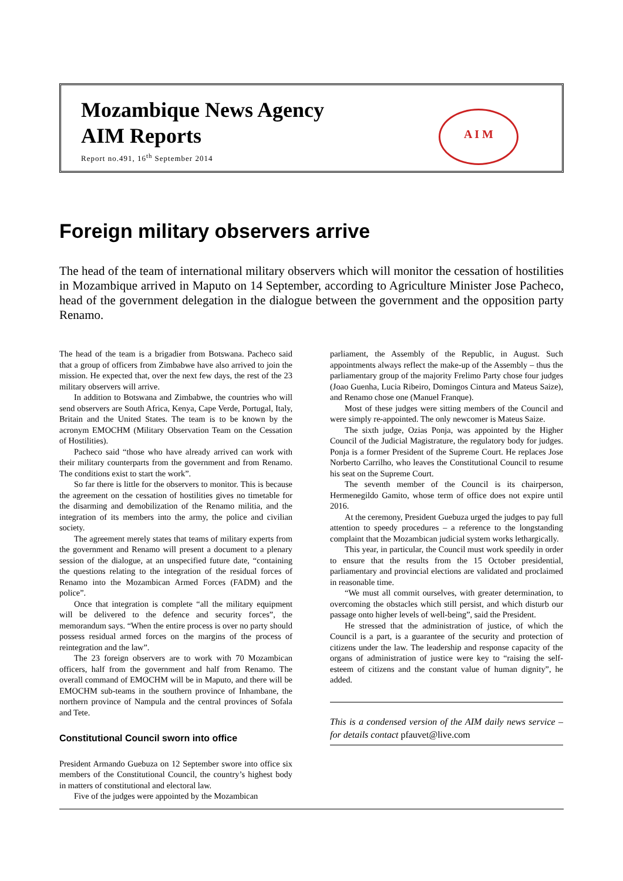Mozambique News Agency
AIM Reports
Report no.491, 16<sup>th</sup> September 2014
A I M
Foreign military observers arrive
The head of the team of international military observers which will monitor the cessation of hostilities in Mozambique arrived in Maputo on 14 September, according to Agriculture Minister Jose Pacheco, head of the government delegation in the dialogue between the government and the opposition party Renamo.
The head of the team is a brigadier from Botswana. Pacheco said that a group of officers from Zimbabwe have also arrived to join the mission. He expected that, over the next few days, the rest of the 23 military observers will arrive.
In addition to Botswana and Zimbabwe, the countries who will send observers are South Africa, Kenya, Cape Verde, Portugal, Italy, Britain and the United States. The team is to be known by the acronym EMOCHM (Military Observation Team on the Cessation of Hostilities).
Pacheco said “those who have already arrived can work with their military counterparts from the government and from Renamo. The conditions exist to start the work”.
So far there is little for the observers to monitor. This is because the agreement on the cessation of hostilities gives no timetable for the disarming and demobilization of the Renamo militia, and the integration of its members into the army, the police and civilian society.
The agreement merely states that teams of military experts from the government and Renamo will present a document to a plenary session of the dialogue, at an unspecified future date, “containing the questions relating to the integration of the residual forces of Renamo into the Mozambican Armed Forces (FADM) and the police”.
Once that integration is complete “all the military equipment will be delivered to the defence and security forces”, the memorandum says. “When the entire process is over no party should possess residual armed forces on the margins of the process of reintegration and the law”.
The 23 foreign observers are to work with 70 Mozambican officers, half from the government and half from Renamo. The overall command of EMOCHM will be in Maputo, and there will be EMOCHM sub-teams in the southern province of Inhambane, the northern province of Nampula and the central provinces of Sofala and Tete.
Constitutional Council sworn into office
President Armando Guebuza on 12 September swore into office six members of the Constitutional Council, the country’s highest body in matters of constitutional and electoral law.
Five of the judges were appointed by the Mozambican
parliament, the Assembly of the Republic, in August. Such appointments always reflect the make-up of the Assembly – thus the parliamentary group of the majority Frelimo Party chose four judges (Joao Guenha, Lucia Ribeiro, Domingos Cintura and Mateus Saize), and Renamo chose one (Manuel Franque).
Most of these judges were sitting members of the Council and were simply re-appointed. The only newcomer is Mateus Saize.
The sixth judge, Ozias Ponja, was appointed by the Higher Council of the Judicial Magistrature, the regulatory body for judges. Ponja is a former President of the Supreme Court. He replaces Jose Norberto Carrilho, who leaves the Constitutional Council to resume his seat on the Supreme Court.
The seventh member of the Council is its chairperson, Hermenegildo Gamito, whose term of office does not expire until 2016.
At the ceremony, President Guebuza urged the judges to pay full attention to speedy procedures – a reference to the longstanding complaint that the Mozambican judicial system works lethargically.
This year, in particular, the Council must work speedily in order to ensure that the results from the 15 October presidential, parliamentary and provincial elections are validated and proclaimed in reasonable time.
“We must all commit ourselves, with greater determination, to overcoming the obstacles which still persist, and which disturb our passage onto higher levels of well-being”, said the President.
He stressed that the administration of justice, of which the Council is a part, is a guarantee of the security and protection of citizens under the law. The leadership and response capacity of the organs of administration of justice were key to “raising the self-esteem of citizens and the constant value of human dignity”, he added.
This is a condensed version of the AIM daily news service – for details contact pfauvet@live.com